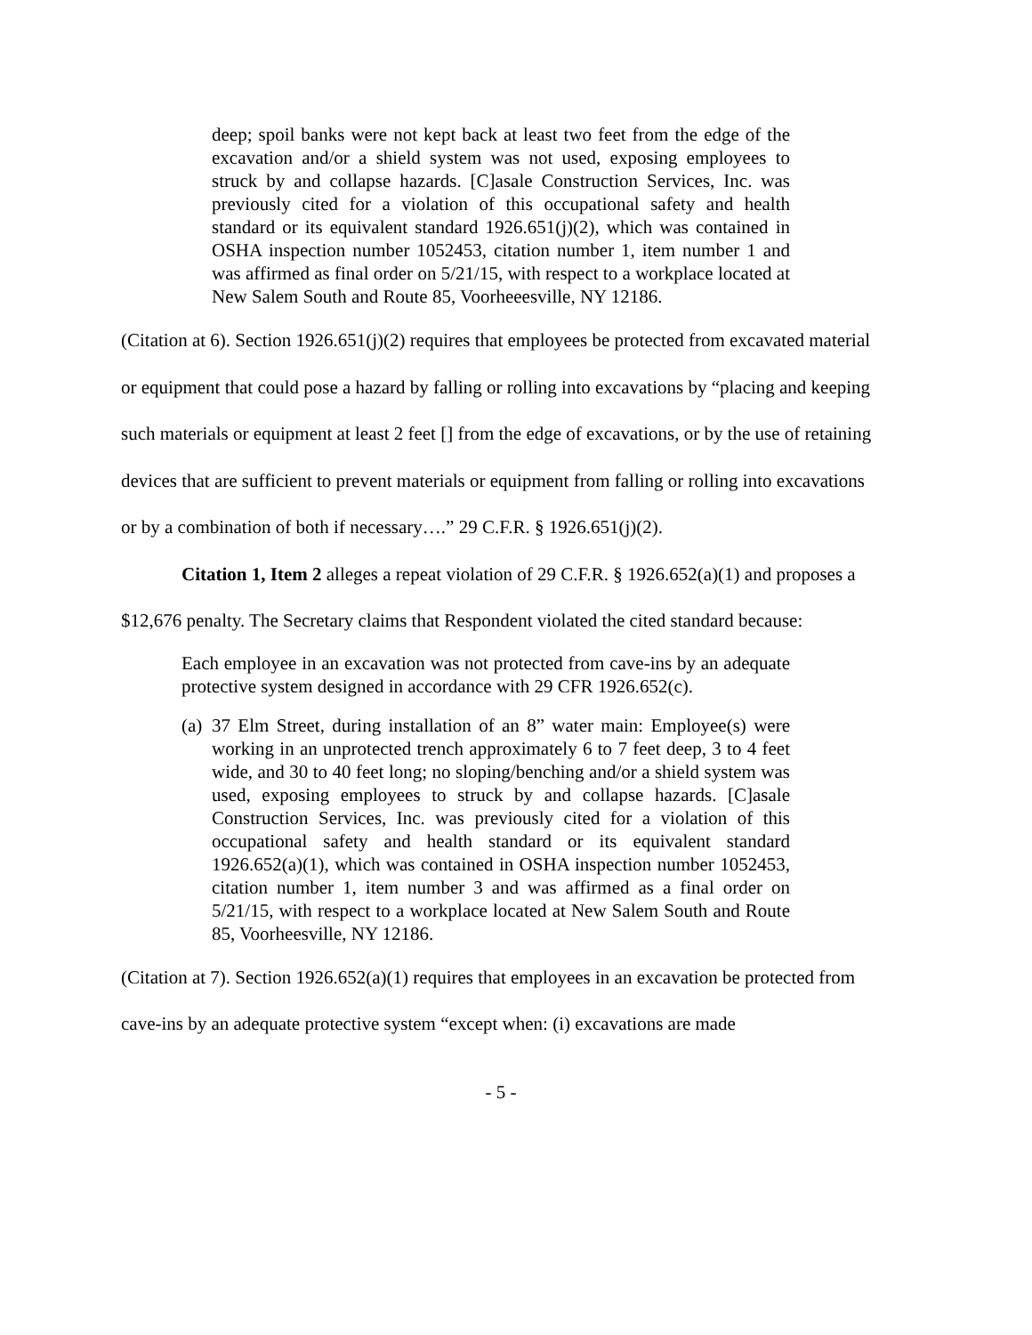deep; spoil banks were not kept back at least two feet from the edge of the excavation and/or a shield system was not used, exposing employees to struck by and collapse hazards. [C]asale Construction Services, Inc. was previously cited for a violation of this occupational safety and health standard or its equivalent standard 1926.651(j)(2), which was contained in OSHA inspection number 1052453, citation number 1, item number 1 and was affirmed as final order on 5/21/15, with respect to a workplace located at New Salem South and Route 85, Voorheeesville, NY 12186.
(Citation at 6). Section 1926.651(j)(2) requires that employees be protected from excavated material or equipment that could pose a hazard by falling or rolling into excavations by “placing and keeping such materials or equipment at least 2 feet [] from the edge of excavations, or by the use of retaining devices that are sufficient to prevent materials or equipment from falling or rolling into excavations or by a combination of both if necessary….” 29 C.F.R. § 1926.651(j)(2).
Citation 1, Item 2 alleges a repeat violation of 29 C.F.R. § 1926.652(a)(1) and proposes a $12,676 penalty. The Secretary claims that Respondent violated the cited standard because:
Each employee in an excavation was not protected from cave-ins by an adequate protective system designed in accordance with 29 CFR 1926.652(c).
(a) 37 Elm Street, during installation of an 8” water main: Employee(s) were working in an unprotected trench approximately 6 to 7 feet deep, 3 to 4 feet wide, and 30 to 40 feet long; no sloping/benching and/or a shield system was used, exposing employees to struck by and collapse hazards. [C]asale Construction Services, Inc. was previously cited for a violation of this occupational safety and health standard or its equivalent standard 1926.652(a)(1), which was contained in OSHA inspection number 1052453, citation number 1, item number 3 and was affirmed as a final order on 5/21/15, with respect to a workplace located at New Salem South and Route 85, Voorheesville, NY 12186.
(Citation at 7). Section 1926.652(a)(1) requires that employees in an excavation be protected from cave-ins by an adequate protective system “except when: (i) excavations are made
- 5 -